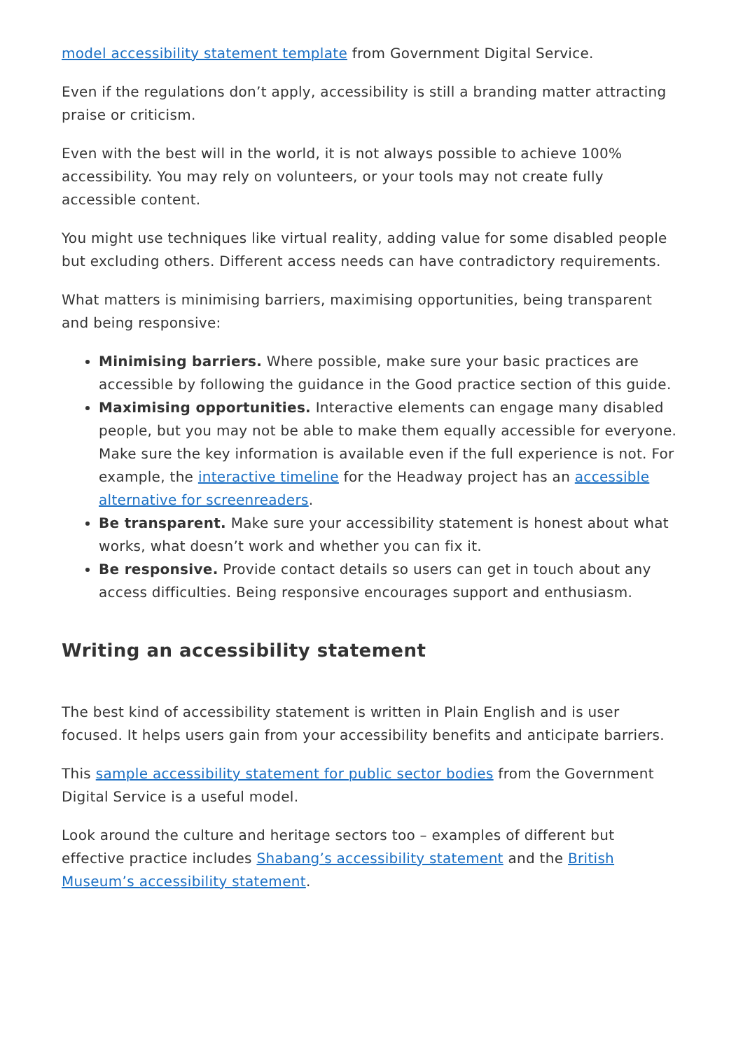model accessibility statement template from Government Digital Service.
Even if the regulations don’t apply, accessibility is still a branding matter attracting praise or criticism.
Even with the best will in the world, it is not always possible to achieve 100% accessibility. You may rely on volunteers, or your tools may not create fully accessible content.
You might use techniques like virtual reality, adding value for some disabled people but excluding others. Different access needs can have contradictory requirements.
What matters is minimising barriers, maximising opportunities, being transparent and being responsive:
Minimising barriers. Where possible, make sure your basic practices are accessible by following the guidance in the Good practice section of this guide.
Maximising opportunities. Interactive elements can engage many disabled people, but you may not be able to make them equally accessible for everyone. Make sure the key information is available even if the full experience is not. For example, the interactive timeline for the Headway project has an accessible alternative for screenreaders.
Be transparent. Make sure your accessibility statement is honest about what works, what doesn’t work and whether you can fix it.
Be responsive. Provide contact details so users can get in touch about any access difficulties. Being responsive encourages support and enthusiasm.
Writing an accessibility statement
The best kind of accessibility statement is written in Plain English and is user focused. It helps users gain from your accessibility benefits and anticipate barriers.
This sample accessibility statement for public sector bodies from the Government Digital Service is a useful model.
Look around the culture and heritage sectors too – examples of different but effective practice includes Shabang’s accessibility statement and the British Museum’s accessibility statement.